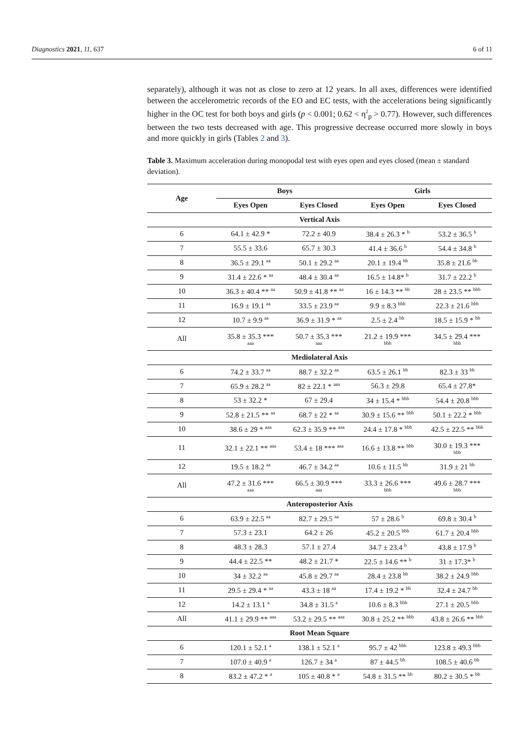Diagnostics 2021, 11, 637 6 of 11
separately), although it was not as close to zero at 12 years. In all axes, differences were identified between the accelerometric records of the EO and EC tests, with the accelerations being significantly higher in the OC test for both boys and girls (p < 0.001; 0.62 < η<sup>2</sup><sub>p</sub> > 0.77). However, such differences between the two tests decreased with age. This progressive decrease occurred more slowly in boys and more quickly in girls (Tables 2 and 3).
Table 3. Maximum acceleration during monopodal test with eyes open and eyes closed (mean ± standard deviation).
| Age | Boys | | Girls | |
| --- | --- | --- | --- | --- |
| | Eyes Open | Eyes Closed | Eyes Open | Eyes Closed |
| Vertical Axis | | | | |
| 6 | 64.1 ± 42.9 * | 72.2 ± 40.9 | 38.4 ± 26.3 * <sup>b</sup> | 53.2 ± 36.5 <sup>b</sup> |
| 7 | 55.5 ± 33.6 | 65.7 ± 30.3 | 41.4 ± 36.6 <sup>b</sup> | 54.4 ± 34.8 <sup>b</sup> |
| 8 | 36.5 ± 29.1 <sup>aa</sup> | 50.1 ± 29.2 <sup>aa</sup> | 20.1 ± 19.4 <sup>bb</sup> | 35.8 ± 21.6 <sup>bb</sup> |
| 9 | 31.4 ± 22.6 * <sup>aa</sup> | 48.4 ± 30.4 <sup>aa</sup> | 16.5 ± 14.8* <sup>b</sup> | 31.7 ± 22.2 <sup>b</sup> |
| 10 | 36.3 ± 40.4 ** <sup>aa</sup> | 50.9 ± 41.8 ** <sup>aa</sup> | 16 ± 14.3 ** <sup>bb</sup> | 28 ± 23.5 ** <sup>bbb</sup> |
| 11 | 16.9 ± 19.1 <sup>aa</sup> | 33.5 ± 23.9 <sup>aa</sup> | 9.9 ± 8.3 <sup>bbb</sup> | 22.3 ± 21.6 <sup>bbb</sup> |
| 12 | 10.7 ± 9.9 <sup>aa</sup> | 36.9 ± 31.9 * <sup>aa</sup> | 2.5 ± 2.4 <sup>bb</sup> | 18.5 ± 15.9 * <sup>bb</sup> |
| All | 35.8 ± 35.3 *** aaa | 50.7 ± 35.3 *** aaa | 21.2 ± 19.9 *** bbb | 34.5 ± 29.4 *** bbb |
| Mediolateral Axis | | | | |
| 6 | 74.2 ± 33.7 <sup>aa</sup> | 88.7 ± 32.2 <sup>aa</sup> | 63.5 ± 26.1 <sup>bb</sup> | 82.3 ± 33 <sup>bb</sup> |
| 7 | 65.9 ± 28.2 <sup>aa</sup> | 82 ± 22.1 * <sup>aaa</sup> | 56.3 ± 29.8 | 65.4 ± 27.8* |
| 8 | 53 ± 32.2 * | 67 ± 29.4 | 34 ± 15.4 * <sup>bbb</sup> | 54.4 ± 20.8 <sup>bbb</sup> |
| 9 | 52.8 ± 21.5 ** <sup>aa</sup> | 68.7 ± 22 * <sup>aa</sup> | 30.9 ± 15.6 ** <sup>bbb</sup> | 50.1 ± 22.2 * <sup>bbb</sup> |
| 10 | 38.6 ± 29 * <sup>aaa</sup> | 62.3 ± 35.9 ** <sup>aaa</sup> | 24.4 ± 17.8 * <sup>bbb</sup> | 42.5 ± 22.5 ** <sup>bbb</sup> |
| 11 | 32.1 ± 22.1 ** <sup>aaa</sup> | 53.4 ± 18 *** <sup>aaa</sup> | 16.6 ± 13.8 ** <sup>bbb</sup> | 30.0 ± 19.3 *** bbb |
| 12 | 19.5 ± 18.2 <sup>aa</sup> | 46.7 ± 34.2 <sup>aa</sup> | 10.6 ± 11.5 <sup>bb</sup> | 31.9 ± 21 <sup>bb</sup> |
| All | 47.2 ± 31.6 *** aaa | 66.5 ± 30.9 *** aaa | 33.3 ± 26.6 *** bbb | 49.6 ± 28.7 *** bbb |
| Anteroposterior Axis | | | | |
| 6 | 63.9 ± 22.5 <sup>aa</sup> | 82.7 ± 29.5 <sup>aa</sup> | 57 ± 28.6 <sup>b</sup> | 69.8 ± 30.4 <sup>b</sup> |
| 7 | 57.3 ± 23.1 | 64.2 ± 26 | 45.2 ± 20.5 <sup>bbb</sup> | 61.7 ± 20.4 <sup>bbb</sup> |
| 8 | 48.3 ± 28.3 | 57.1 ± 27.4 | 34.7 ± 23.4 <sup>b</sup> | 43.8 ± 17.9 <sup>b</sup> |
| 9 | 44.4 ± 22.5 ** | 48.2 ± 21.7 * | 22.5 ± 14.6 ** <sup>b</sup> | 31 ± 17.3* <sup>b</sup> |
| 10 | 34 ± 32.2 <sup>aa</sup> | 45.8 ± 29.7 <sup>aa</sup> | 28.4 ± 23.8 <sup>bb</sup> | 38.2 ± 24.9 <sup>bbb</sup> |
| 11 | 29.5 ± 29.4 * <sup>aa</sup> | 43.3 ± 18 <sup>aa</sup> | 17.4 ± 19.2 * <sup>bb</sup> | 32.4 ± 24.7 <sup>bb</sup> |
| 12 | 14.2 ± 13.1 <sup>a</sup> | 34.8 ± 31.5 <sup>a</sup> | 10.6 ± 8.3 <sup>bbb</sup> | 27.1 ± 20.5 <sup>bbb</sup> |
| All | 41.1 ± 29.9 ** <sup>aaa</sup> | 53.2 ± 29.5 ** <sup>aaa</sup> | 30.8 ± 25.2 ** <sup>bbb</sup> | 43.8 ± 26.6 ** <sup>bbb</sup> |
| Root Mean Square | | | | |
| 6 | 120.1 ± 52.1 <sup>a</sup> | 138.1 ± 52.1 <sup>a</sup> | 95.7 ± 42 <sup>bbb</sup> | 123.8 ± 49.3 <sup>bbb</sup> |
| 7 | 107.0 ± 40.9 <sup>a</sup> | 126.7 ± 34 <sup>a</sup> | 87 ± 44.5 <sup>bb</sup> | 108.5 ± 40.6 <sup>bb</sup> |
| 8 | 83.2 ± 47.2 * <sup>a</sup> | 105 ± 40.8 * <sup>a</sup> | 54.8 ± 31.5 ** <sup>bb</sup> | 80.2 ± 30.5 * <sup>bb</sup> |